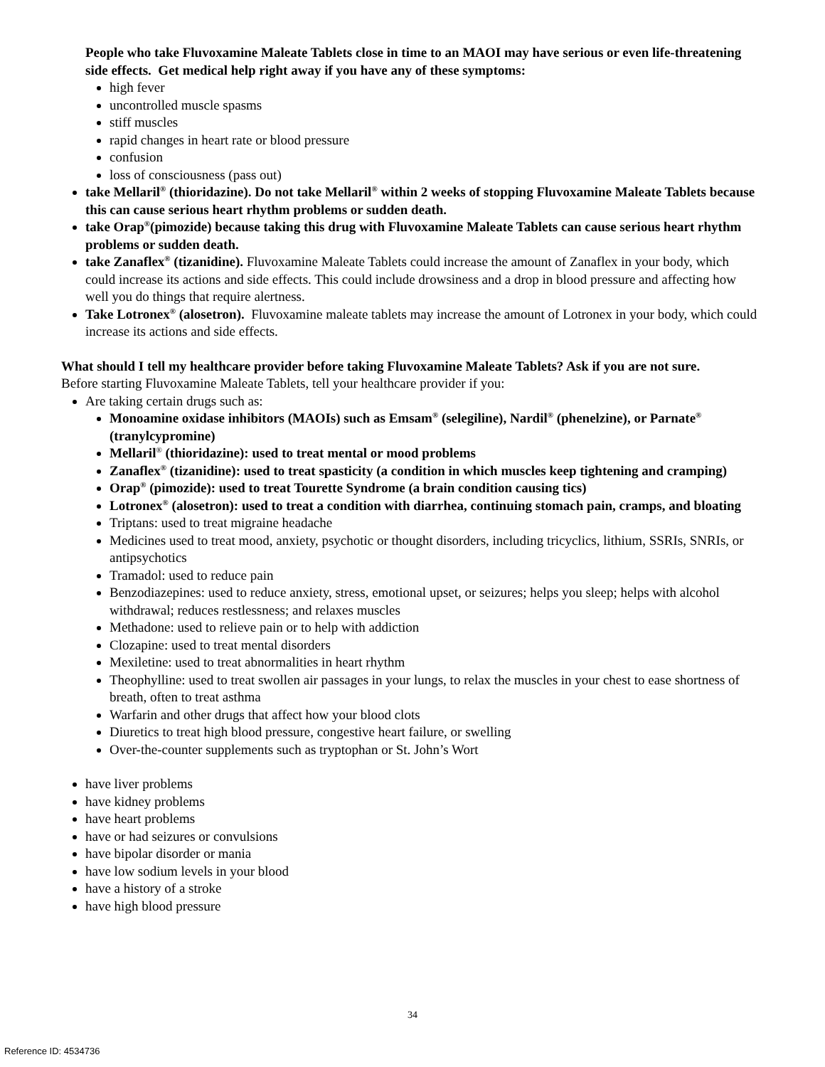People who take Fluvoxamine Maleate Tablets close in time to an MAOI may have serious or even life-threatening side effects. Get medical help right away if you have any of these symptoms:
high fever
uncontrolled muscle spasms
stiff muscles
rapid changes in heart rate or blood pressure
confusion
loss of consciousness (pass out)
take Mellaril<sup>®</sup> (thioridazine). Do not take Mellaril<sup>®</sup> within 2 weeks of stopping Fluvoxamine Maleate Tablets because this can cause serious heart rhythm problems or sudden death.
take Orap<sup>®</sup>(pimozide) because taking this drug with Fluvoxamine Maleate Tablets can cause serious heart rhythm problems or sudden death.
take Zanaflex<sup>®</sup> (tizanidine). Fluvoxamine Maleate Tablets could increase the amount of Zanaflex in your body, which could increase its actions and side effects. This could include drowsiness and a drop in blood pressure and affecting how well you do things that require alertness.
Take Lotronex<sup>®</sup> (alosetron). Fluvoxamine maleate tablets may increase the amount of Lotronex in your body, which could increase its actions and side effects.
What should I tell my healthcare provider before taking Fluvoxamine Maleate Tablets? Ask if you are not sure.
Before starting Fluvoxamine Maleate Tablets, tell your healthcare provider if you:
Are taking certain drugs such as:
Monoamine oxidase inhibitors (MAOIs) such as Emsam<sup>®</sup> (selegiline), Nardil<sup>®</sup> (phenelzine), or Parnate<sup>®</sup> (tranylcypromine)
Mellaril<sup>®</sup> (thioridazine): used to treat mental or mood problems
Zanaflex<sup>®</sup> (tizanidine): used to treat spasticity (a condition in which muscles keep tightening and cramping)
Orap<sup>®</sup> (pimozide): used to treat Tourette Syndrome (a brain condition causing tics)
Lotronex<sup>®</sup> (alosetron): used to treat a condition with diarrhea, continuing stomach pain, cramps, and bloating
Triptans: used to treat migraine headache
Medicines used to treat mood, anxiety, psychotic or thought disorders, including tricyclics, lithium, SSRIs, SNRIs, or antipsychotics
Tramadol: used to reduce pain
Benzodiazepines: used to reduce anxiety, stress, emotional upset, or seizures; helps you sleep; helps with alcohol withdrawal; reduces restlessness; and relaxes muscles
Methadone: used to relieve pain or to help with addiction
Clozapine: used to treat mental disorders
Mexiletine: used to treat abnormalities in heart rhythm
Theophylline: used to treat swollen air passages in your lungs, to relax the muscles in your chest to ease shortness of breath, often to treat asthma
Warfarin and other drugs that affect how your blood clots
Diuretics to treat high blood pressure, congestive heart failure, or swelling
Over-the-counter supplements such as tryptophan or St. John’s Wort
have liver problems
have kidney problems
have heart problems
have or had seizures or convulsions
have bipolar disorder or mania
have low sodium levels in your blood
have a history of a stroke
have high blood pressure
34
Reference ID: 4534736